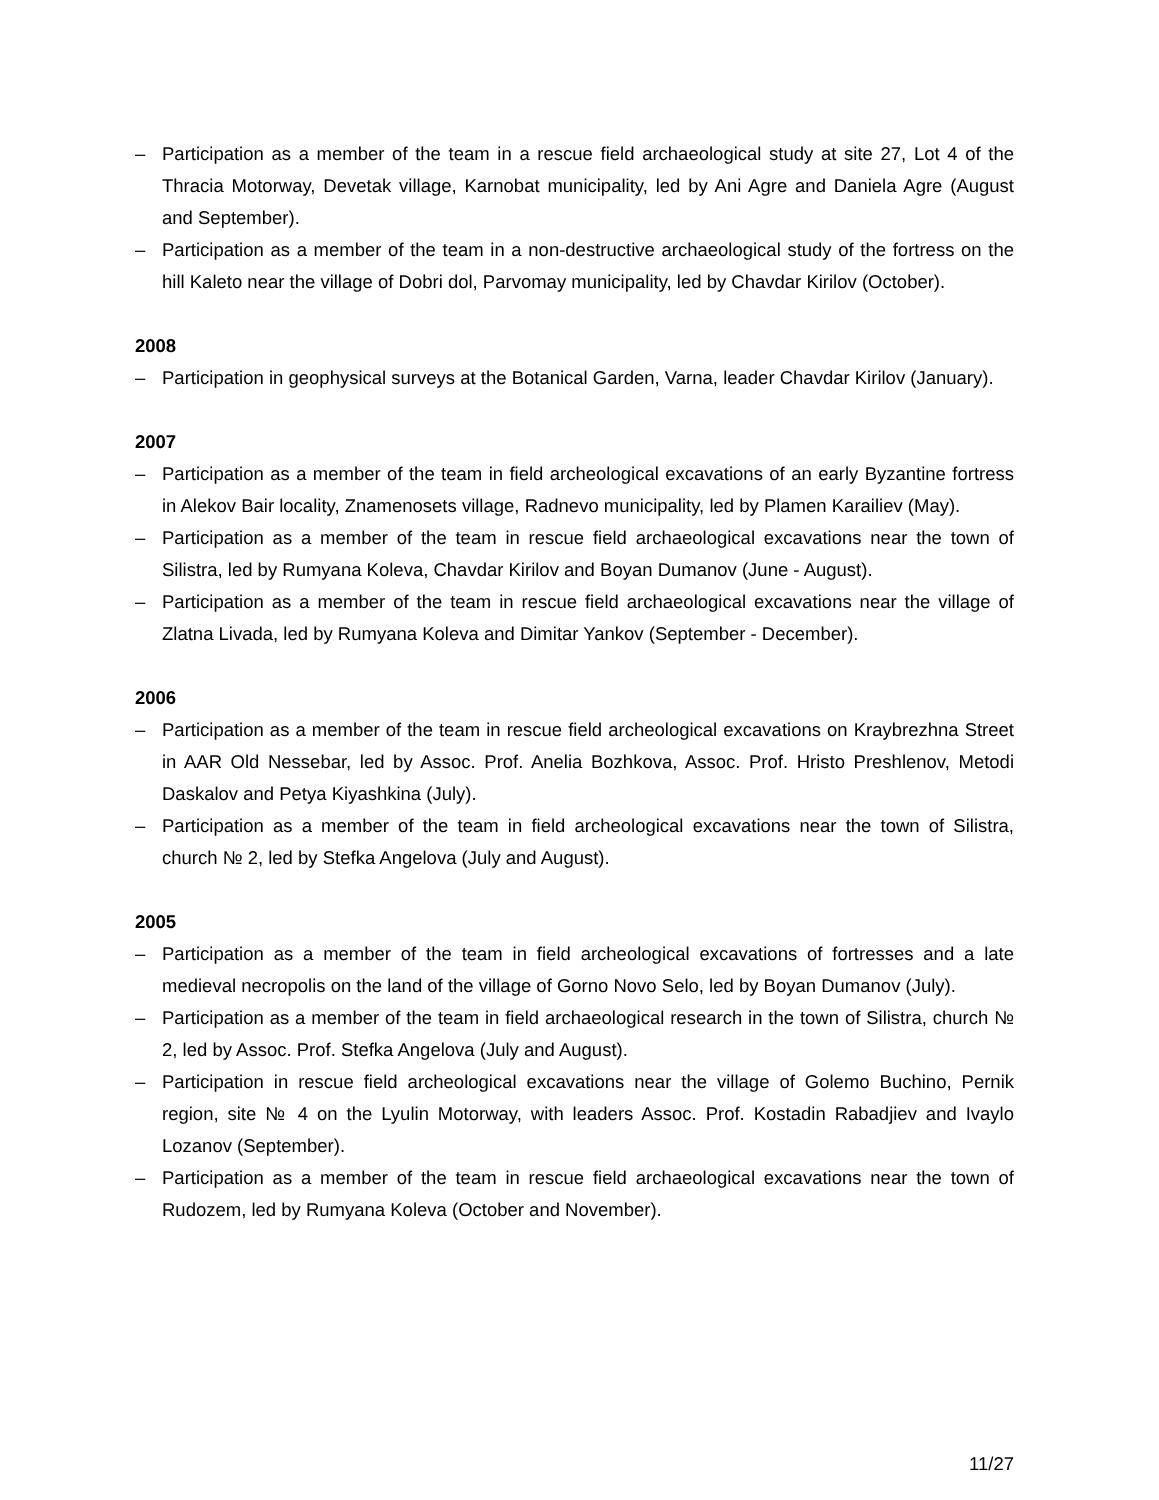– Participation as a member of the team in a rescue field archaeological study at site 27, Lot 4 of the Thracia Motorway, Devetak village, Karnobat municipality, led by Ani Agre and Daniela Agre (August and September).
– Participation as a member of the team in a non-destructive archaeological study of the fortress on the hill Kaleto near the village of Dobri dol, Parvomay municipality, led by Chavdar Kirilov (October).
2008
– Participation in geophysical surveys at the Botanical Garden, Varna, leader Chavdar Kirilov (January).
2007
– Participation as a member of the team in field archeological excavations of an early Byzantine fortress in Alekov Bair locality, Znamenosets village, Radnevo municipality, led by Plamen Karailiev (May).
– Participation as a member of the team in rescue field archaeological excavations near the town of Silistra, led by Rumyana Koleva, Chavdar Kirilov and Boyan Dumanov (June - August).
– Participation as a member of the team in rescue field archaeological excavations near the village of Zlatna Livada, led by Rumyana Koleva and Dimitar Yankov (September - December).
2006
– Participation as a member of the team in rescue field archeological excavations on Kraybrezhna Street in AAR Old Nessebar, led by Assoc. Prof. Anelia Bozhkova, Assoc. Prof. Hristo Preshlenov, Metodi Daskalov and Petya Kiyashkina (July).
– Participation as a member of the team in field archeological excavations near the town of Silistra, church № 2, led by Stefka Angelova (July and August).
2005
– Participation as a member of the team in field archeological excavations of fortresses and a late medieval necropolis on the land of the village of Gorno Novo Selo, led by Boyan Dumanov (July).
– Participation as a member of the team in field archaeological research in the town of Silistra, church № 2, led by Assoc. Prof. Stefka Angelova (July and August).
– Participation in rescue field archeological excavations near the village of Golemo Buchino, Pernik region, site № 4 on the Lyulin Motorway, with leaders Assoc. Prof. Kostadin Rabadjiev and Ivaylo Lozanov (September).
– Participation as a member of the team in rescue field archaeological excavations near the town of Rudozem, led by Rumyana Koleva (October and November).
11/27